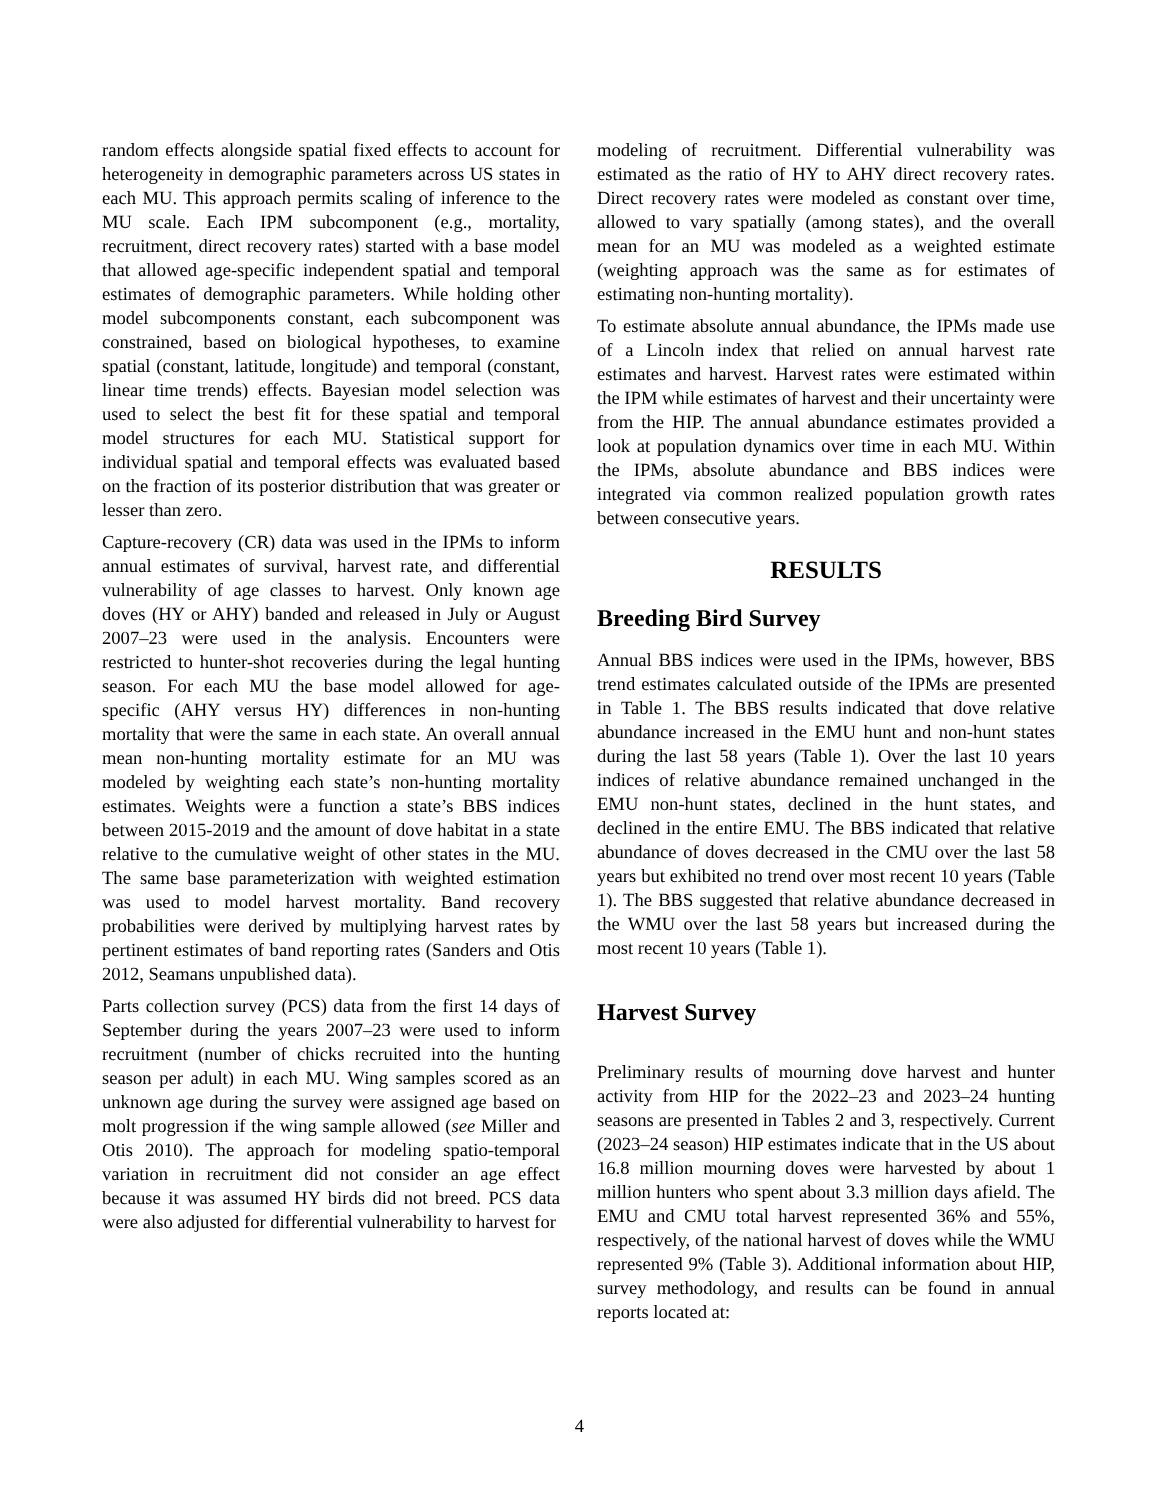random effects alongside spatial fixed effects to account for heterogeneity in demographic parameters across US states in each MU. This approach permits scaling of inference to the MU scale. Each IPM subcomponent (e.g., mortality, recruitment, direct recovery rates) started with a base model that allowed age-specific independent spatial and temporal estimates of demographic parameters. While holding other model subcomponents constant, each subcomponent was constrained, based on biological hypotheses, to examine spatial (constant, latitude, longitude) and temporal (constant, linear time trends) effects. Bayesian model selection was used to select the best fit for these spatial and temporal model structures for each MU. Statistical support for individual spatial and temporal effects was evaluated based on the fraction of its posterior distribution that was greater or lesser than zero.
Capture-recovery (CR) data was used in the IPMs to inform annual estimates of survival, harvest rate, and differential vulnerability of age classes to harvest. Only known age doves (HY or AHY) banded and released in July or August 2007–23 were used in the analysis. Encounters were restricted to hunter-shot recoveries during the legal hunting season. For each MU the base model allowed for age-specific (AHY versus HY) differences in non-hunting mortality that were the same in each state. An overall annual mean non-hunting mortality estimate for an MU was modeled by weighting each state’s non-hunting mortality estimates. Weights were a function a state’s BBS indices between 2015-2019 and the amount of dove habitat in a state relative to the cumulative weight of other states in the MU. The same base parameterization with weighted estimation was used to model harvest mortality. Band recovery probabilities were derived by multiplying harvest rates by pertinent estimates of band reporting rates (Sanders and Otis 2012, Seamans unpublished data).
Parts collection survey (PCS) data from the first 14 days of September during the years 2007–23 were used to inform recruitment (number of chicks recruited into the hunting season per adult) in each MU. Wing samples scored as an unknown age during the survey were assigned age based on molt progression if the wing sample allowed (see Miller and Otis 2010). The approach for modeling spatio-temporal variation in recruitment did not consider an age effect because it was assumed HY birds did not breed. PCS data were also adjusted for differential vulnerability to harvest for
modeling of recruitment. Differential vulnerability was estimated as the ratio of HY to AHY direct recovery rates. Direct recovery rates were modeled as constant over time, allowed to vary spatially (among states), and the overall mean for an MU was modeled as a weighted estimate (weighting approach was the same as for estimates of estimating non-hunting mortality).
To estimate absolute annual abundance, the IPMs made use of a Lincoln index that relied on annual harvest rate estimates and harvest. Harvest rates were estimated within the IPM while estimates of harvest and their uncertainty were from the HIP. The annual abundance estimates provided a look at population dynamics over time in each MU. Within the IPMs, absolute abundance and BBS indices were integrated via common realized population growth rates between consecutive years.
RESULTS
Breeding Bird Survey
Annual BBS indices were used in the IPMs, however, BBS trend estimates calculated outside of the IPMs are presented in Table 1. The BBS results indicated that dove relative abundance increased in the EMU hunt and non-hunt states during the last 58 years (Table 1). Over the last 10 years indices of relative abundance remained unchanged in the EMU non-hunt states, declined in the hunt states, and declined in the entire EMU. The BBS indicated that relative abundance of doves decreased in the CMU over the last 58 years but exhibited no trend over most recent 10 years (Table 1). The BBS suggested that relative abundance decreased in the WMU over the last 58 years but increased during the most recent 10 years (Table 1).
Harvest Survey
Preliminary results of mourning dove harvest and hunter activity from HIP for the 2022–23 and 2023–24 hunting seasons are presented in Tables 2 and 3, respectively. Current (2023–24 season) HIP estimates indicate that in the US about 16.8 million mourning doves were harvested by about 1 million hunters who spent about 3.3 million days afield. The EMU and CMU total harvest represented 36% and 55%, respectively, of the national harvest of doves while the WMU represented 9% (Table 3). Additional information about HIP, survey methodology, and results can be found in annual reports located at:
4